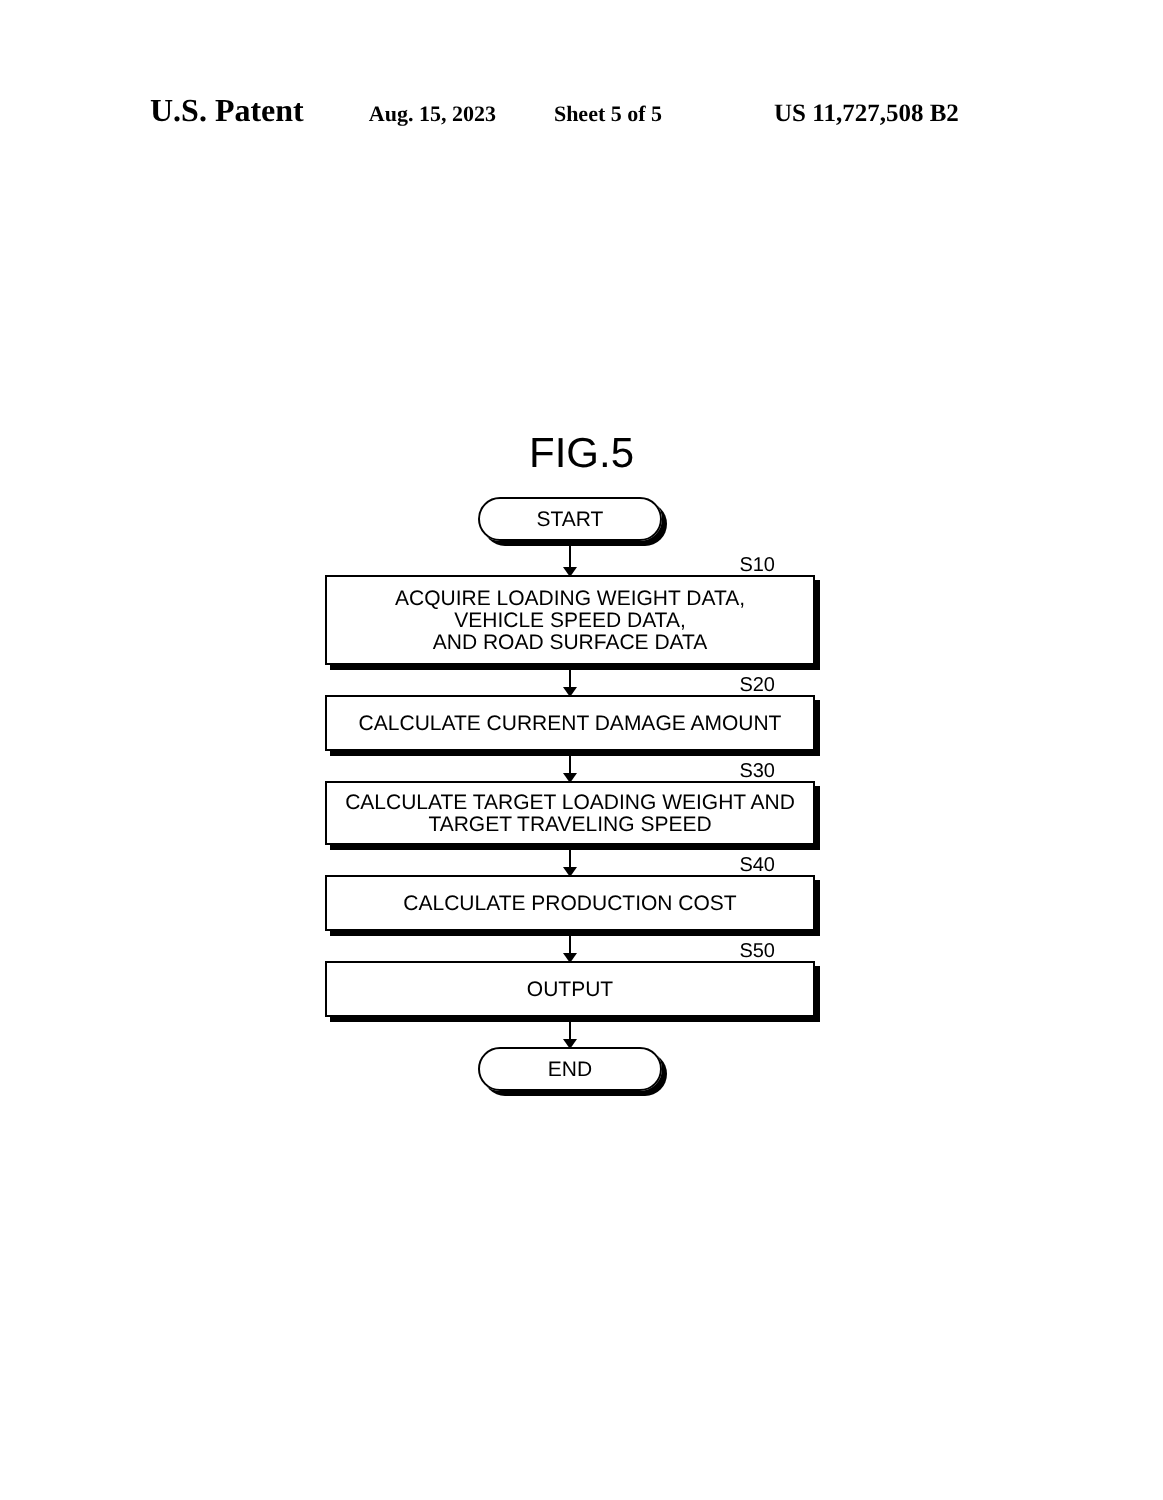U.S. Patent
Aug. 15, 2023 Sheet 5 of 5 US 11,727,508 B2
FIG.5
START
S10
ACQUIRE LOADING WEIGHT DATA,
VEHICLE SPEED DATA,
AND ROAD SURFACE DATA
S20
CALCULATE CURRENT DAMAGE AMOUNT
S30
CALCULATE TARGET LOADING WEIGHT AND
TARGET TRAVELING SPEED
S40
CALCULATE PRODUCTION COST
S50
OUTPUT
END